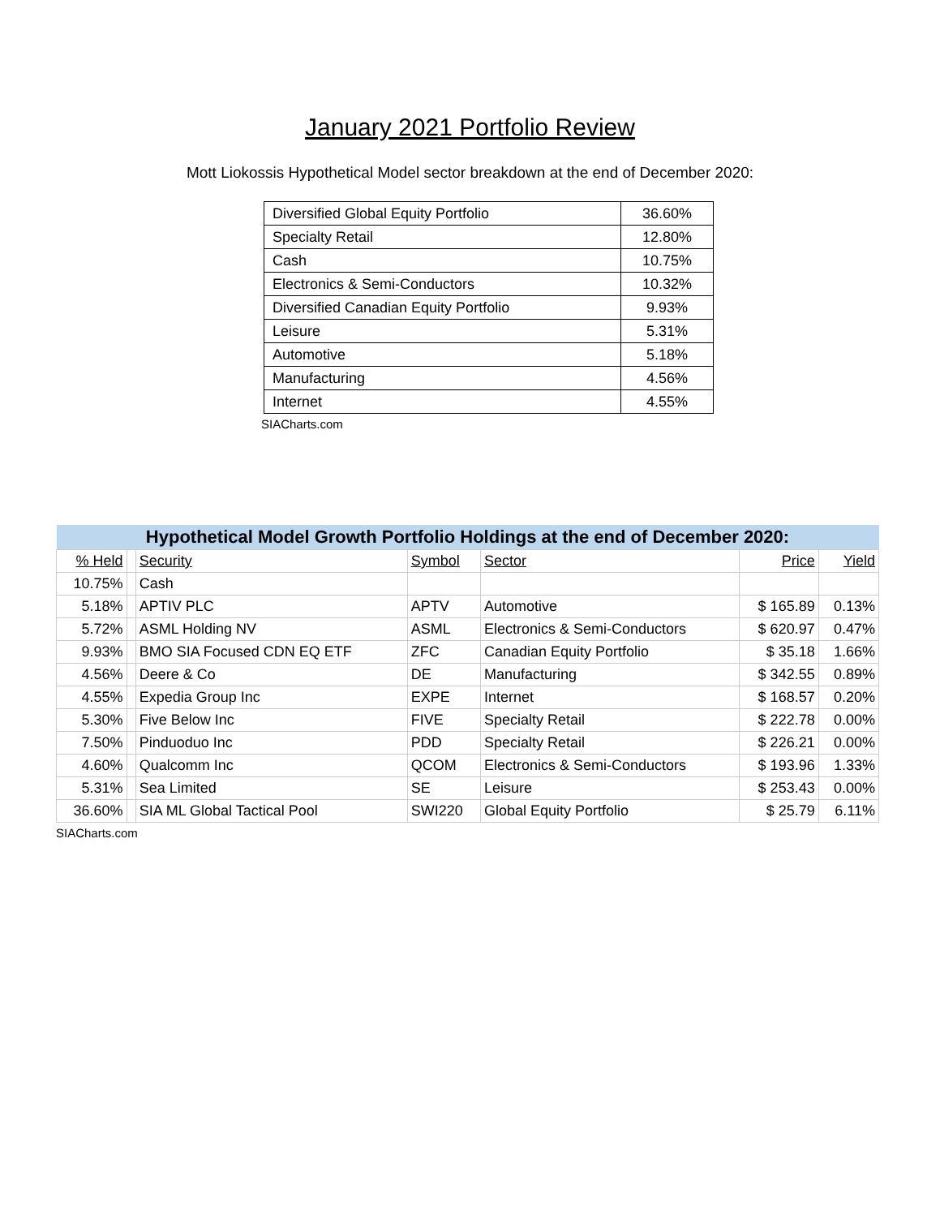January 2021 Portfolio Review
Mott Liokossis Hypothetical Model sector breakdown at the end of December 2020:
| Diversified Global Equity Portfolio | 36.60% |
| Specialty Retail | 12.80% |
| Cash | 10.75% |
| Electronics & Semi-Conductors | 10.32% |
| Diversified Canadian Equity Portfolio | 9.93% |
| Leisure | 5.31% |
| Automotive | 5.18% |
| Manufacturing | 4.56% |
| Internet | 4.55% |
SIACharts.com
| Hypothetical Model Growth Portfolio Holdings at the end of December 2020: | | | | | | |
| --- | --- | --- | --- | --- | --- | --- |
| % Held | | Security | Symbol | Sector | Price | Yield |
| 10.75% | | Cash | | | | |
| 5.18% | | APTIV PLC | APTV | Automotive | $ 165.89 | 0.13% |
| 5.72% | | ASML Holding NV | ASML | Electronics & Semi-Conductors | $ 620.97 | 0.47% |
| 9.93% | | BMO SIA Focused CDN EQ ETF | ZFC | Canadian Equity Portfolio | $ 35.18 | 1.66% |
| 4.56% | | Deere & Co | DE | Manufacturing | $ 342.55 | 0.89% |
| 4.55% | | Expedia Group Inc | EXPE | Internet | $ 168.57 | 0.20% |
| 5.30% | | Five Below Inc | FIVE | Specialty Retail | $ 222.78 | 0.00% |
| 7.50% | | Pinduoduo Inc | PDD | Specialty Retail | $ 226.21 | 0.00% |
| 4.60% | | Qualcomm Inc | QCOM | Electronics & Semi-Conductors | $ 193.96 | 1.33% |
| 5.31% | | Sea Limited | SE | Leisure | $ 253.43 | 0.00% |
| 36.60% | | SIA ML Global Tactical Pool | SWI220 | Global Equity Portfolio | $ 25.79 | 6.11% |
SIACharts.com